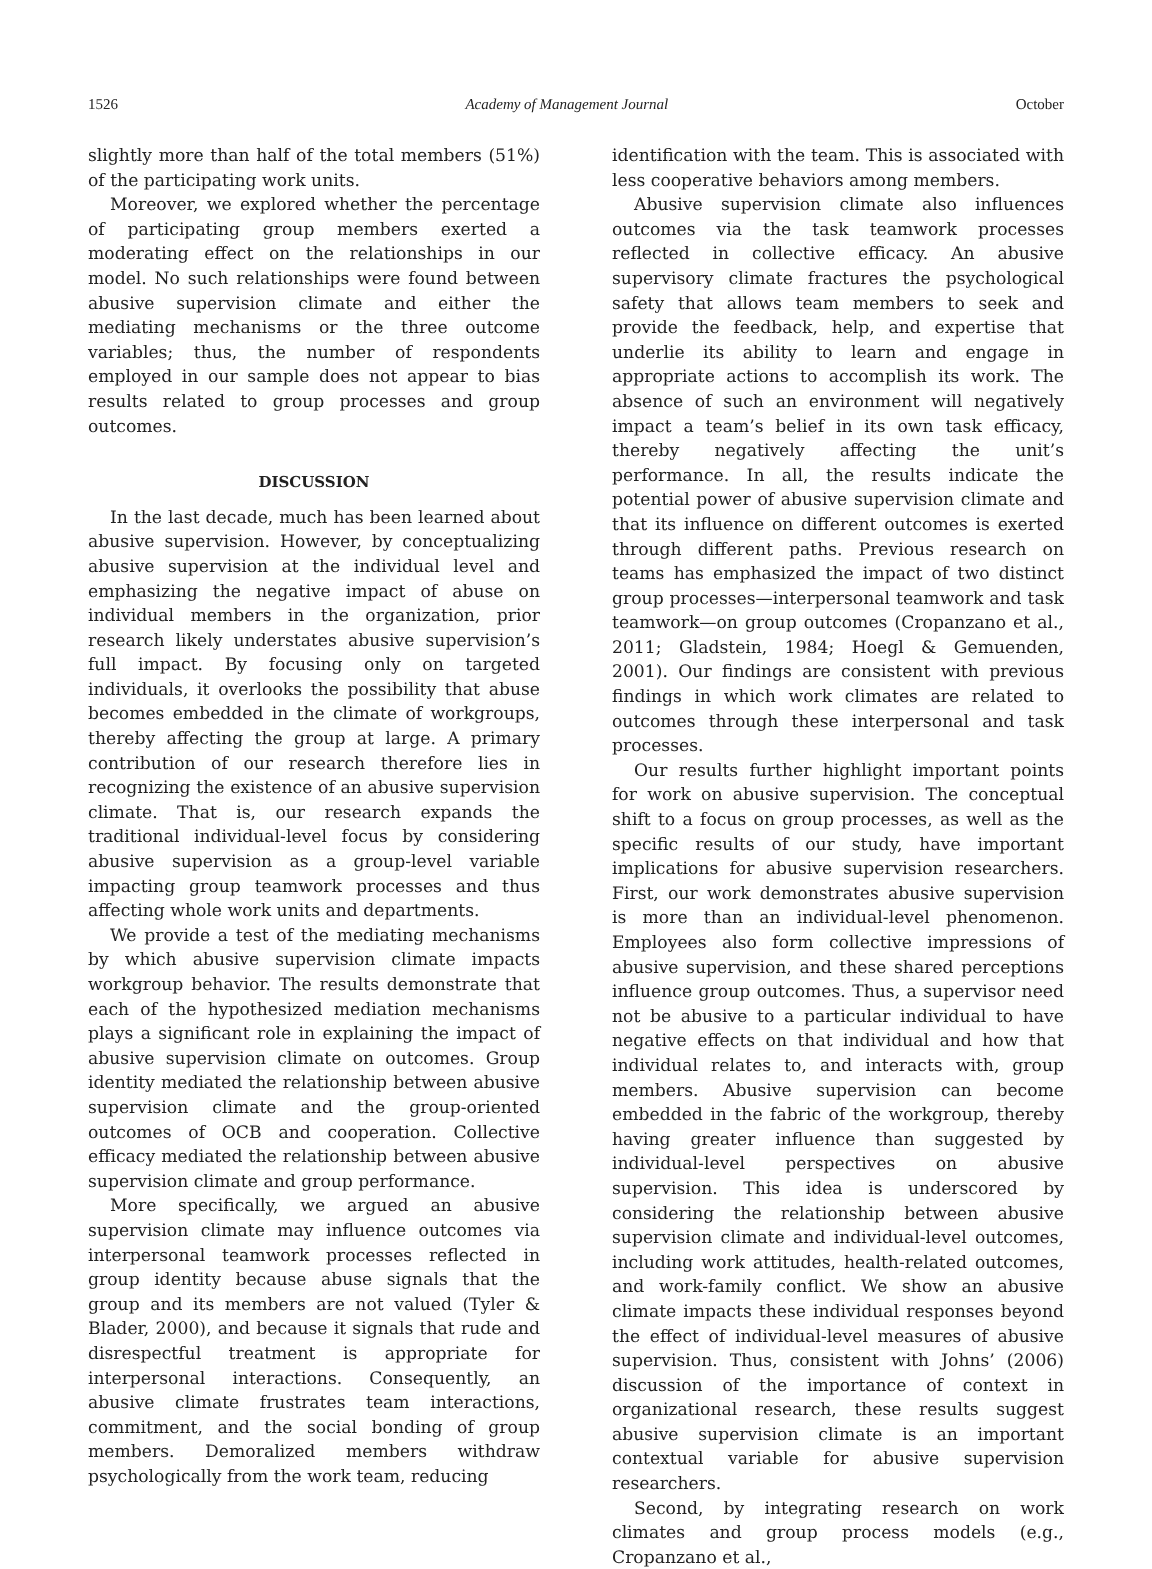1526 Academy of Management Journal October
slightly more than half of the total members (51%) of the participating work units.
Moreover, we explored whether the percentage of participating group members exerted a moderating effect on the relationships in our model. No such relationships were found between abusive supervision climate and either the mediating mechanisms or the three outcome variables; thus, the number of respondents employed in our sample does not appear to bias results related to group processes and group outcomes.
DISCUSSION
In the last decade, much has been learned about abusive supervision. However, by conceptualizing abusive supervision at the individual level and emphasizing the negative impact of abuse on individual members in the organization, prior research likely understates abusive supervision’s full impact. By focusing only on targeted individuals, it overlooks the possibility that abuse becomes embedded in the climate of workgroups, thereby affecting the group at large. A primary contribution of our research therefore lies in recognizing the existence of an abusive supervision climate. That is, our research expands the traditional individual-level focus by considering abusive supervision as a group-level variable impacting group teamwork processes and thus affecting whole work units and departments.
We provide a test of the mediating mechanisms by which abusive supervision climate impacts workgroup behavior. The results demonstrate that each of the hypothesized mediation mechanisms plays a significant role in explaining the impact of abusive supervision climate on outcomes. Group identity mediated the relationship between abusive supervision climate and the group-oriented outcomes of OCB and cooperation. Collective efficacy mediated the relationship between abusive supervision climate and group performance.
More specifically, we argued an abusive supervision climate may influence outcomes via interpersonal teamwork processes reflected in group identity because abuse signals that the group and its members are not valued (Tyler & Blader, 2000), and because it signals that rude and disrespectful treatment is appropriate for interpersonal interactions. Consequently, an abusive climate frustrates team interactions, commitment, and the social bonding of group members. Demoralized members withdraw psychologically from the work team, reducing
identification with the team. This is associated with less cooperative behaviors among members.
Abusive supervision climate also influences outcomes via the task teamwork processes reflected in collective efficacy. An abusive supervisory climate fractures the psychological safety that allows team members to seek and provide the feedback, help, and expertise that underlie its ability to learn and engage in appropriate actions to accomplish its work. The absence of such an environment will negatively impact a team’s belief in its own task efficacy, thereby negatively affecting the unit’s performance. In all, the results indicate the potential power of abusive supervision climate and that its influence on different outcomes is exerted through different paths. Previous research on teams has emphasized the impact of two distinct group processes—interpersonal teamwork and task teamwork—on group outcomes (Cropanzano et al., 2011; Gladstein, 1984; Hoegl & Gemuenden, 2001). Our findings are consistent with previous findings in which work climates are related to outcomes through these interpersonal and task processes.
Our results further highlight important points for work on abusive supervision. The conceptual shift to a focus on group processes, as well as the specific results of our study, have important implications for abusive supervision researchers. First, our work demonstrates abusive supervision is more than an individual-level phenomenon. Employees also form collective impressions of abusive supervision, and these shared perceptions influence group outcomes. Thus, a supervisor need not be abusive to a particular individual to have negative effects on that individual and how that individual relates to, and interacts with, group members. Abusive supervision can become embedded in the fabric of the workgroup, thereby having greater influence than suggested by individual-level perspectives on abusive supervision. This idea is underscored by considering the relationship between abusive supervision climate and individual-level outcomes, including work attitudes, health-related outcomes, and work-family conflict. We show an abusive climate impacts these individual responses beyond the effect of individual-level measures of abusive supervision. Thus, consistent with Johns’ (2006) discussion of the importance of context in organizational research, these results suggest abusive supervision climate is an important contextual variable for abusive supervision researchers.
Second, by integrating research on work climates and group process models (e.g., Cropanzano et al.,